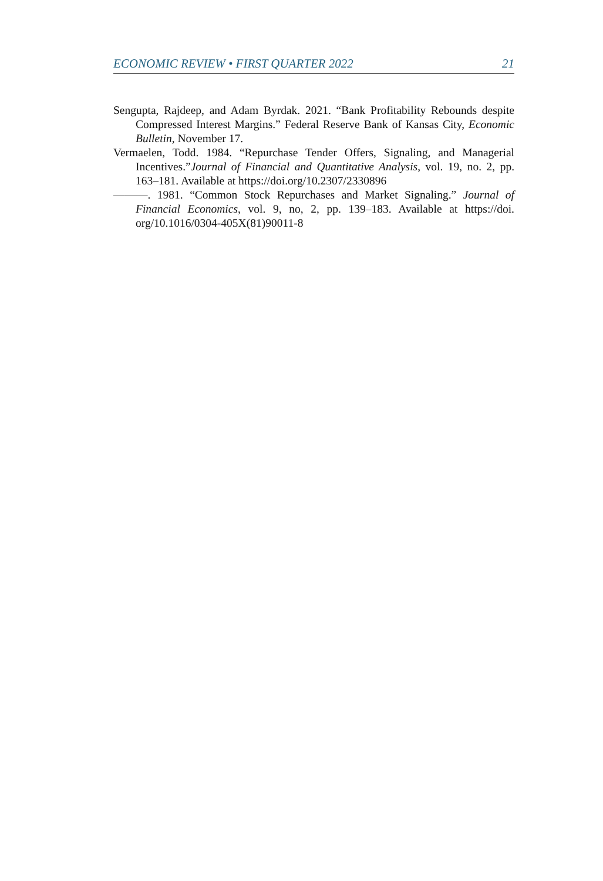ECONOMIC REVIEW • FIRST QUARTER 2022 21
Sengupta, Rajdeep, and Adam Byrdak. 2021. “Bank Profitability Rebounds despite Compressed Interest Margins.” Federal Reserve Bank of Kansas City, Economic Bulletin, November 17.
Vermaelen, Todd. 1984. “Repurchase Tender Offers, Signaling, and Managerial Incentives.”Journal of Financial and Quantitative Analysis, vol. 19, no. 2, pp. 163–181. Available at https://doi.org/10.2307/2330896
———. 1981. “Common Stock Repurchases and Market Signaling.” Journal of Financial Economics, vol. 9, no, 2, pp. 139–183. Available at https://doi. org/10.1016/0304-405X(81)90011-8